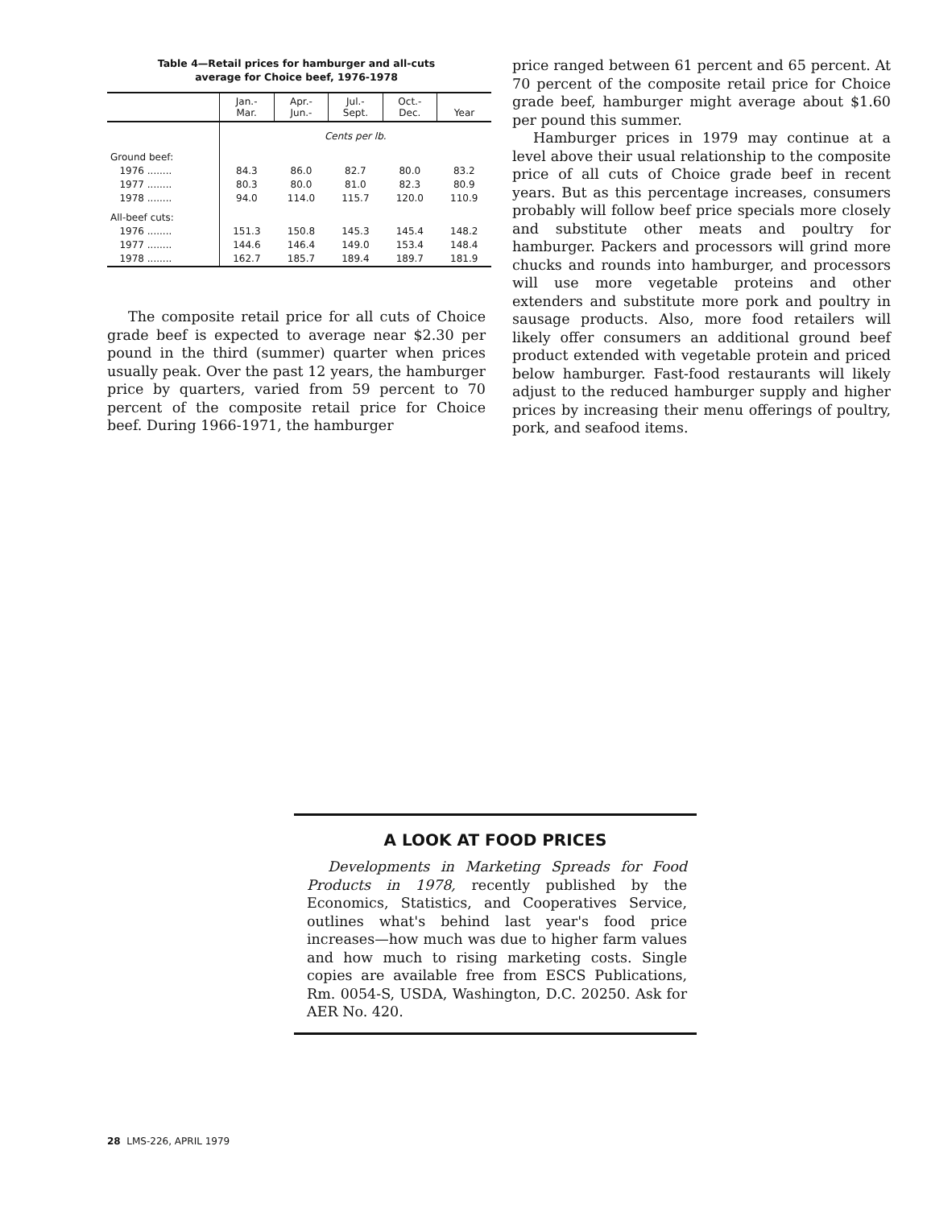Table 4—Retail prices for hamburger and all-cuts
average for Choice beef, 1976-1978
| | Jan.- Mar. | Apr.- Jun.- | Jul.- Sept. | Oct.- Dec. | Year |
| --- | --- | --- | --- | --- | --- |
| | Cents per lb. | | | | |
| Ground beef: | | | | | |
| 1976 ........ | 84.3 | 86.0 | 82.7 | 80.0 | 83.2 |
| 1977 ........ | 80.3 | 80.0 | 81.0 | 82.3 | 80.9 |
| 1978 ........ | 94.0 | 114.0 | 115.7 | 120.0 | 110.9 |
| All-beef cuts: | | | | | |
| 1976 ........ | 151.3 | 150.8 | 145.3 | 145.4 | 148.2 |
| 1977 ........ | 144.6 | 146.4 | 149.0 | 153.4 | 148.4 |
| 1978 ........ | 162.7 | 185.7 | 189.4 | 189.7 | 181.9 |
The composite retail price for all cuts of Choice grade beef is expected to average near $2.30 per pound in the third (summer) quarter when prices usually peak. Over the past 12 years, the hamburger price by quarters, varied from 59 percent to 70 percent of the composite retail price for Choice beef. During 1966-1971, the hamburger
price ranged between 61 percent and 65 percent. At 70 percent of the composite retail price for Choice grade beef, hamburger might average about $1.60 per pound this summer.
Hamburger prices in 1979 may continue at a level above their usual relationship to the composite price of all cuts of Choice grade beef in recent years. But as this percentage increases, consumers probably will follow beef price specials more closely and substitute other meats and poultry for hamburger. Packers and processors will grind more chucks and rounds into hamburger, and processors will use more vegetable proteins and other extenders and substitute more pork and poultry in sausage products. Also, more food retailers will likely offer consumers an additional ground beef product extended with vegetable protein and priced below hamburger. Fast-food restaurants will likely adjust to the reduced hamburger supply and higher prices by increasing their menu offerings of poultry, pork, and seafood items.
A LOOK AT FOOD PRICES
Developments in Marketing Spreads for Food Products in 1978, recently published by the Economics, Statistics, and Cooperatives Service, outlines what's behind last year's food price increases—how much was due to higher farm values and how much to rising marketing costs. Single copies are available free from ESCS Publications, Rm. 0054-S, USDA, Washington, D.C. 20250. Ask for AER No. 420.
28 LMS-226, APRIL 1979